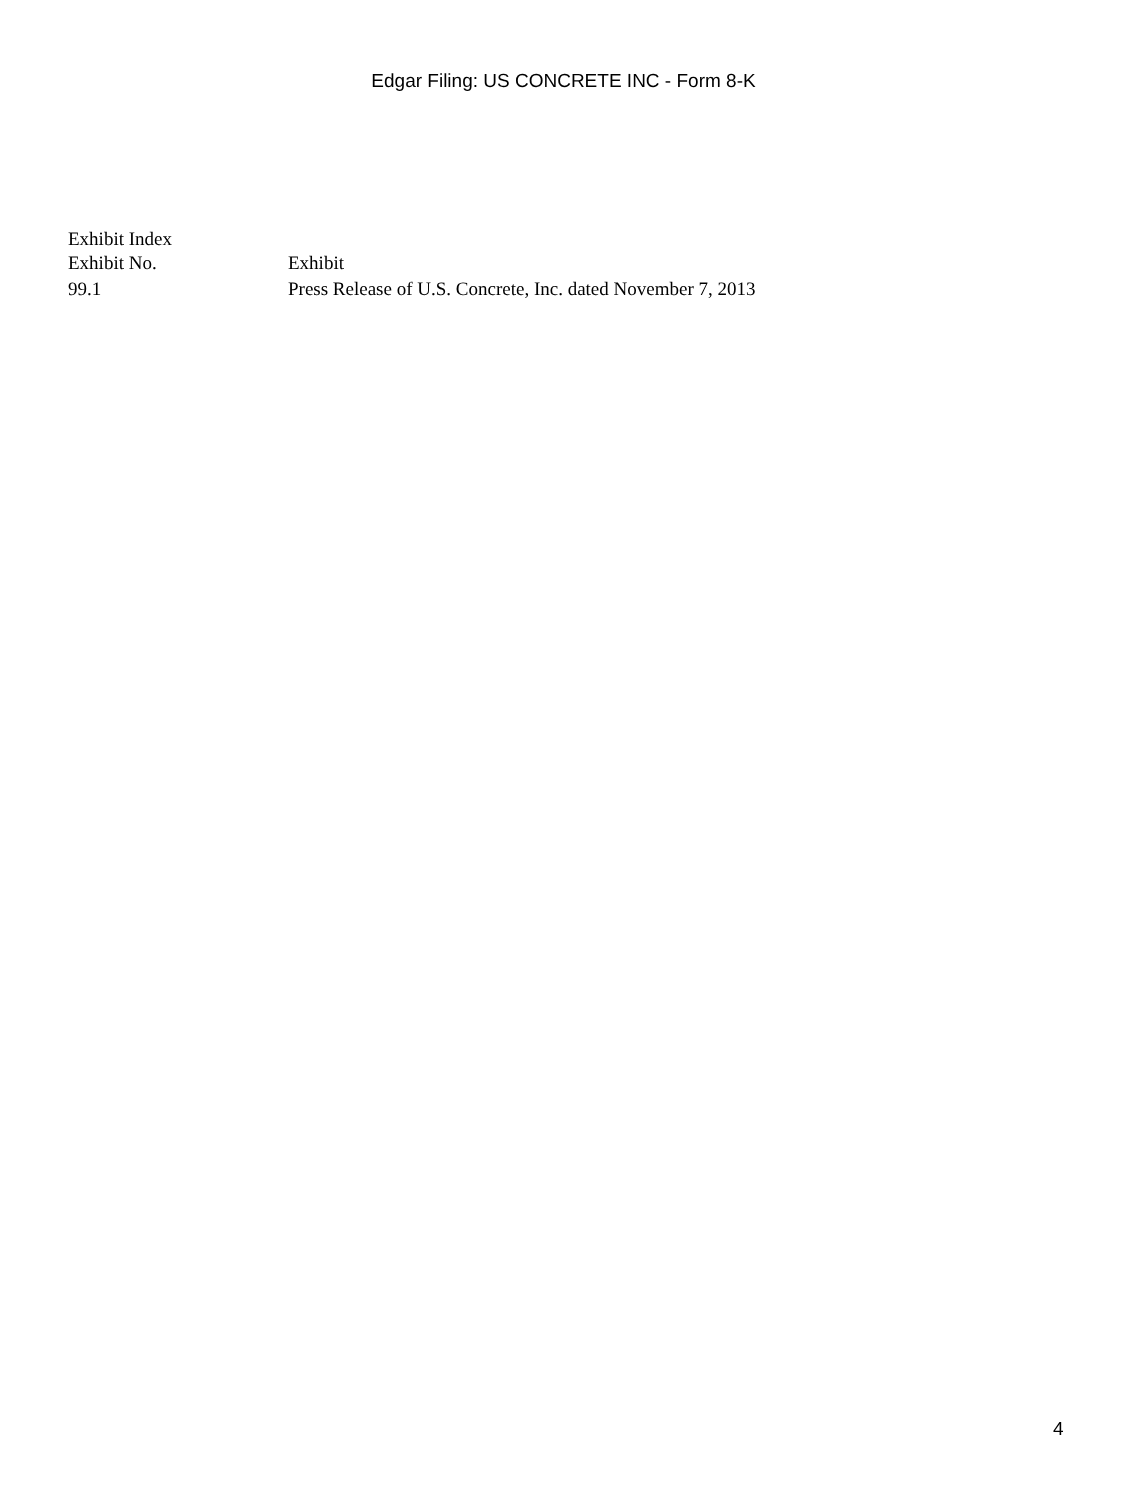Edgar Filing: US CONCRETE INC - Form 8-K
Exhibit Index
| Exhibit No. | Exhibit |
| --- | --- |
| 99.1 | Press Release of U.S. Concrete, Inc. dated November 7, 2013 |
4